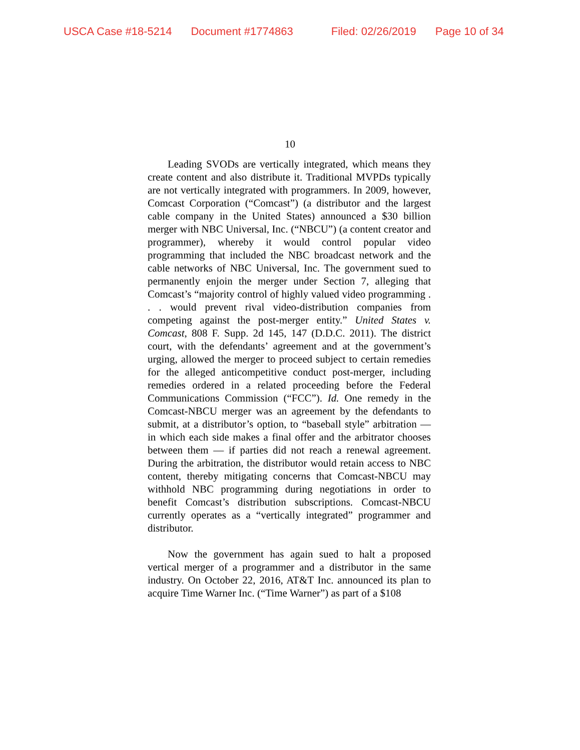USCA Case #18-5214 Document #1774863 Filed: 02/26/2019 Page 10 of 34
10
Leading SVODs are vertically integrated, which means they create content and also distribute it. Traditional MVPDs typically are not vertically integrated with programmers. In 2009, however, Comcast Corporation (“Comcast”) (a distributor and the largest cable company in the United States) announced a $30 billion merger with NBC Universal, Inc. (“NBCU”) (a content creator and programmer), whereby it would control popular video programming that included the NBC broadcast network and the cable networks of NBC Universal, Inc. The government sued to permanently enjoin the merger under Section 7, alleging that Comcast’s “majority control of highly valued video programming . . . would prevent rival video-distribution companies from competing against the post-merger entity.” United States v. Comcast, 808 F. Supp. 2d 145, 147 (D.D.C. 2011). The district court, with the defendants’ agreement and at the government’s urging, allowed the merger to proceed subject to certain remedies for the alleged anticompetitive conduct post-merger, including remedies ordered in a related proceeding before the Federal Communications Commission (“FCC”). Id. One remedy in the Comcast-NBCU merger was an agreement by the defendants to submit, at a distributor’s option, to “baseball style” arbitration — in which each side makes a final offer and the arbitrator chooses between them — if parties did not reach a renewal agreement. During the arbitration, the distributor would retain access to NBC content, thereby mitigating concerns that Comcast-NBCU may withhold NBC programming during negotiations in order to benefit Comcast’s distribution subscriptions. Comcast-NBCU currently operates as a “vertically integrated” programmer and distributor.
Now the government has again sued to halt a proposed vertical merger of a programmer and a distributor in the same industry. On October 22, 2016, AT&T Inc. announced its plan to acquire Time Warner Inc. (“Time Warner”) as part of a $108